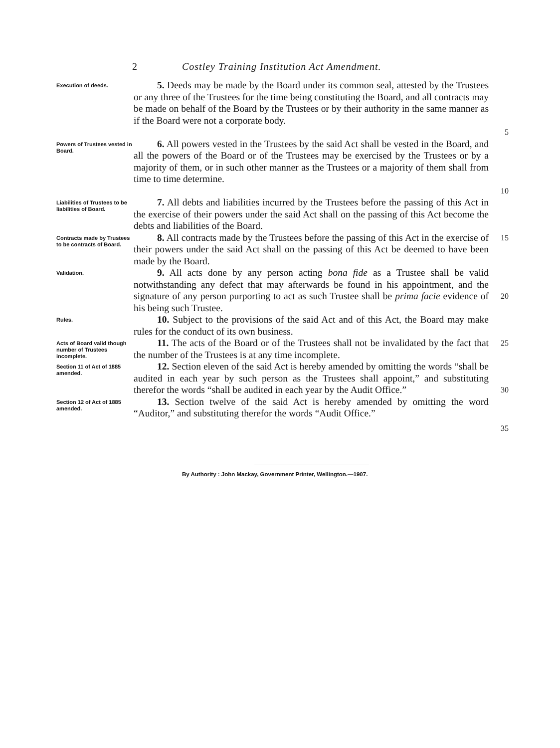2 Costley Training Institution Act Amendment.
Execution of deeds.
5. Deeds may be made by the Board under its common seal, attested by the Trustees or any three of the Trustees for the time being constituting the Board, and all contracts may be made on behalf of the Board by the Trustees or by their authority in the same manner as if the Board were not a corporate body.
5
Powers of Trustees vested in Board.
6. All powers vested in the Trustees by the said Act shall be vested in the Board, and all the powers of the Board or of the Trustees may be exercised by the Trustees or by a majority of them, or in such other manner as the Trustees or a majority of them shall from time to time determine.
10
Liabilities of Trustees to be liabilities of Board.
7. All debts and liabilities incurred by the Trustees before the passing of this Act in the exercise of their powers under the said Act shall on the passing of this Act become the debts and liabilities of the Board.
Contracts made by Trustees to be contracts of Board.
8. All contracts made by the Trustees before the passing of this Act in the exercise of their powers under the said Act shall on the passing of this Act be deemed to have been made by the Board.
15
Validation.
9. All acts done by any person acting bona fide as a Trustee shall be valid notwithstanding any defect that may afterwards be found in his appointment, and the signature of any person purporting to act as such Trustee shall be prima facie evidence of his being such Trustee.
20
Rules.
10. Subject to the provisions of the said Act and of this Act, the Board may make rules for the conduct of its own business.
Acts of Board valid though number of Trustees incomplete.
11. The acts of the Board or of the Trustees shall not be invalidated by the fact that the number of the Trustees is at any time incomplete.
25
Section 11 of Act of 1885 amended.
12. Section eleven of the said Act is hereby amended by omitting the words “shall be audited in each year by such person as the Trustees shall appoint,” and substituting therefor the words “shall be audited in each year by the Audit Office.”
30
Section 12 of Act of 1885 amended.
13. Section twelve of the said Act is hereby amended by omitting the word “Auditor,” and substituting therefor the words “Audit Office.”
35
By Authority : John Mackay, Government Printer, Wellington.—1907.